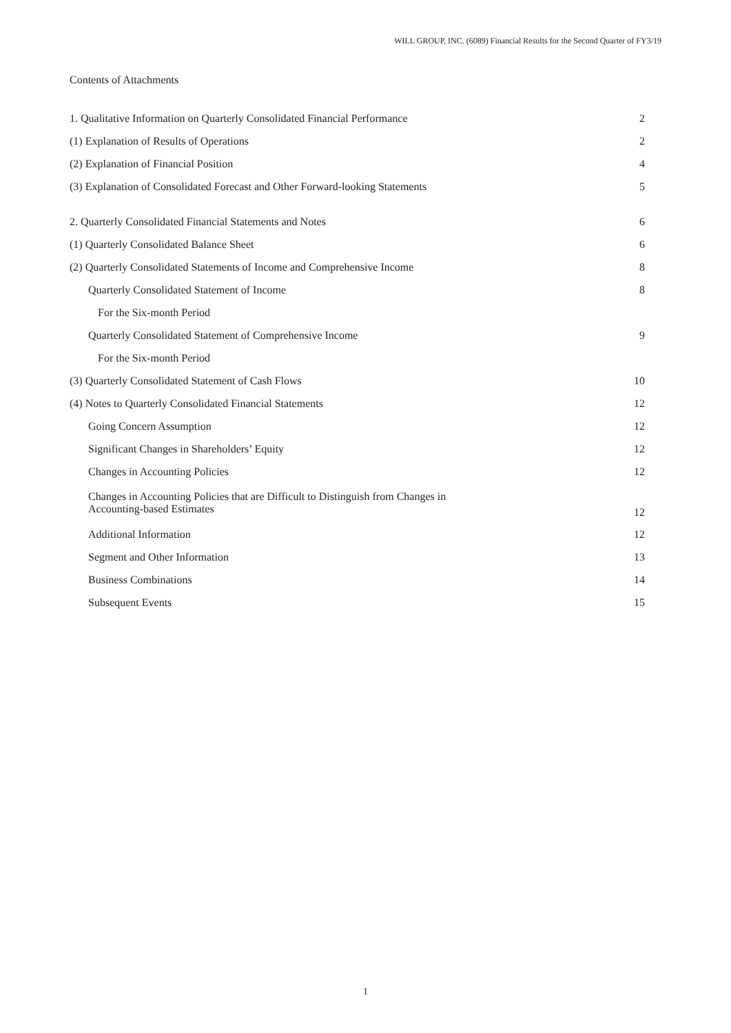WILL GROUP, INC. (6089) Financial Results for the Second Quarter of FY3/19
Contents of Attachments
| 1. Qualitative Information on Quarterly Consolidated Financial Performance | 2 |
| (1) Explanation of Results of Operations | 2 |
| (2) Explanation of Financial Position | 4 |
| (3) Explanation of Consolidated Forecast and Other Forward-looking Statements | 5 |
| 2. Quarterly Consolidated Financial Statements and Notes | 6 |
| (1) Quarterly Consolidated Balance Sheet | 6 |
| (2) Quarterly Consolidated Statements of Income and Comprehensive Income | 8 |
| Quarterly Consolidated Statement of Income | 8 |
| For the Six-month Period | |
| Quarterly Consolidated Statement of Comprehensive Income | 9 |
| For the Six-month Period | |
| (3) Quarterly Consolidated Statement of Cash Flows | 10 |
| (4) Notes to Quarterly Consolidated Financial Statements | 12 |
| Going Concern Assumption | 12 |
| Significant Changes in Shareholders’ Equity | 12 |
| Changes in Accounting Policies | 12 |
| Changes in Accounting Policies that are Difficult to Distinguish from Changes in Accounting-based Estimates | 12 |
| Additional Information | 12 |
| Segment and Other Information | 13 |
| Business Combinations | 14 |
| Subsequent Events | 15 |
1